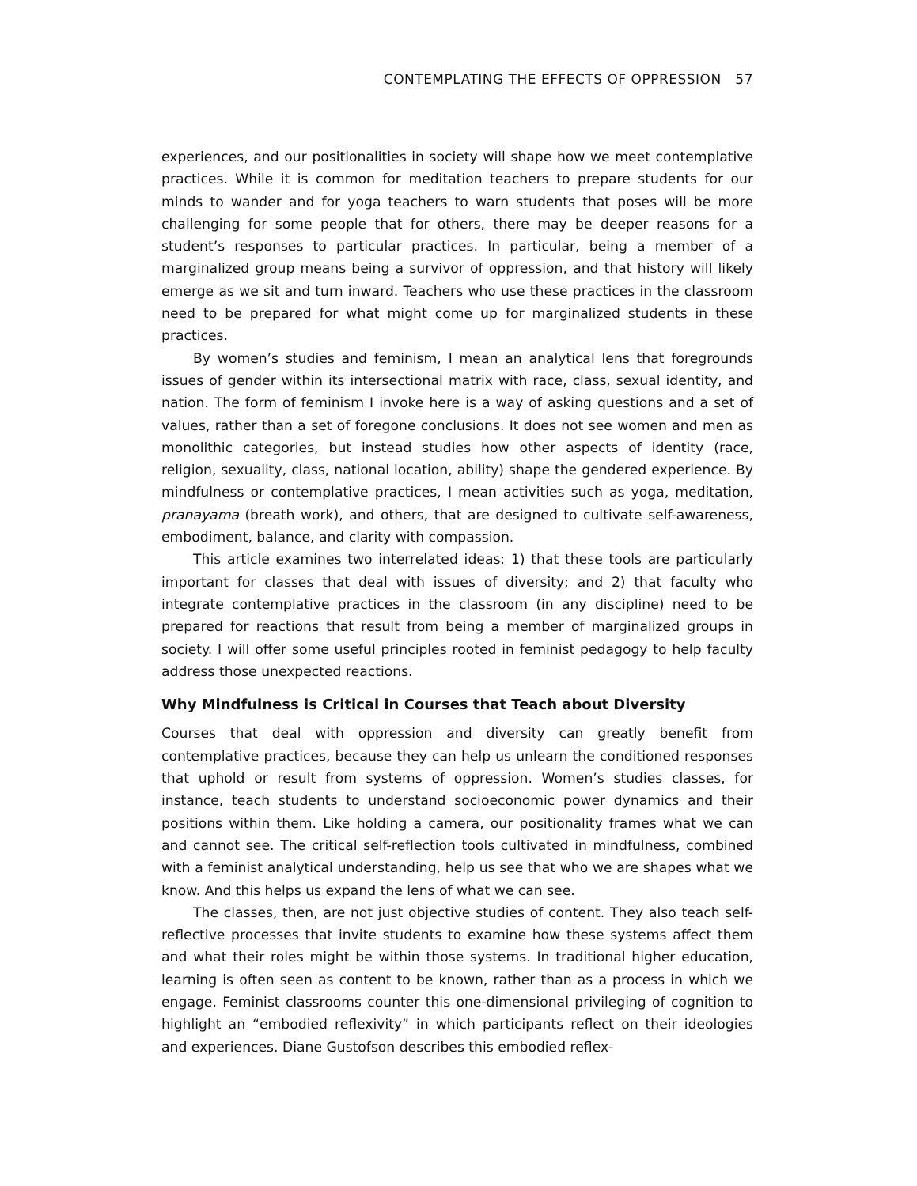CONTEMPLATING THE EFFECTS OF OPPRESSION 57
experiences, and our positionalities in society will shape how we meet contemplative practices. While it is common for meditation teachers to prepare students for our minds to wander and for yoga teachers to warn students that poses will be more challenging for some people that for others, there may be deeper reasons for a student’s responses to particular practices. In particular, being a member of a marginalized group means being a survivor of oppression, and that history will likely emerge as we sit and turn inward. Teachers who use these practices in the classroom need to be prepared for what might come up for marginalized students in these practices.
By women’s studies and feminism, I mean an analytical lens that foregrounds issues of gender within its intersectional matrix with race, class, sexual identity, and nation. The form of feminism I invoke here is a way of asking questions and a set of values, rather than a set of foregone conclusions. It does not see women and men as monolithic categories, but instead studies how other aspects of identity (race, religion, sexuality, class, national location, ability) shape the gendered experience. By mindfulness or contemplative practices, I mean activities such as yoga, meditation, pranayama (breath work), and others, that are designed to cultivate self-awareness, embodiment, balance, and clarity with compassion.
This article examines two interrelated ideas: 1) that these tools are particularly important for classes that deal with issues of diversity; and 2) that faculty who integrate contemplative practices in the classroom (in any discipline) need to be prepared for reactions that result from being a member of marginalized groups in society. I will offer some useful principles rooted in feminist pedagogy to help faculty address those unexpected reactions.
Why Mindfulness is Critical in Courses that Teach about Diversity
Courses that deal with oppression and diversity can greatly benefit from contemplative practices, because they can help us unlearn the conditioned responses that uphold or result from systems of oppression. Women’s studies classes, for instance, teach students to understand socioeconomic power dynamics and their positions within them. Like holding a camera, our positionality frames what we can and cannot see. The critical self-reflection tools cultivated in mindfulness, combined with a feminist analytical understanding, help us see that who we are shapes what we know. And this helps us expand the lens of what we can see.
The classes, then, are not just objective studies of content. They also teach self-reflective processes that invite students to examine how these systems affect them and what their roles might be within those systems. In traditional higher education, learning is often seen as content to be known, rather than as a process in which we engage. Feminist classrooms counter this one-dimensional privileging of cognition to highlight an “embodied reflexivity” in which participants reflect on their ideologies and experiences. Diane Gustofson describes this embodied reflex-